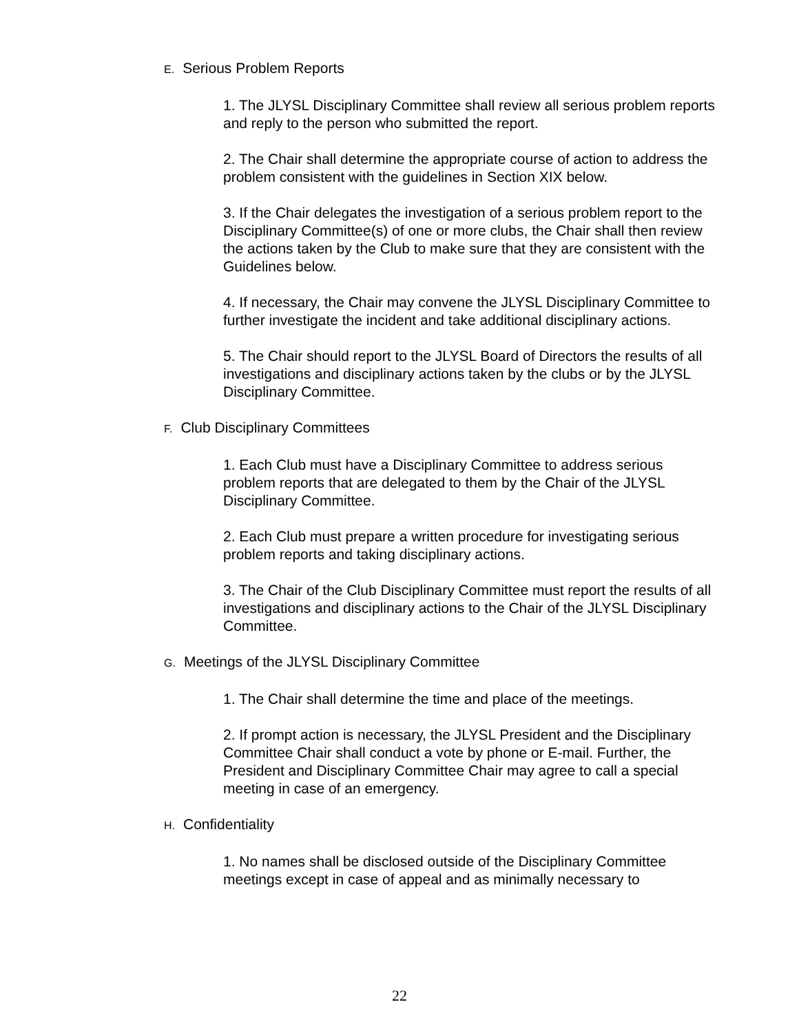E. Serious Problem Reports
1. The JLYSL Disciplinary Committee shall review all serious problem reports and reply to the person who submitted the report.
2. The Chair shall determine the appropriate course of action to address the problem consistent with the guidelines in Section XIX below.
3. If the Chair delegates the investigation of a serious problem report to the Disciplinary Committee(s) of one or more clubs, the Chair shall then review the actions taken by the Club to make sure that they are consistent with the Guidelines below.
4. If necessary, the Chair may convene the JLYSL Disciplinary Committee to further investigate the incident and take additional disciplinary actions.
5. The Chair should report to the JLYSL Board of Directors the results of all investigations and disciplinary actions taken by the clubs or by the JLYSL Disciplinary Committee.
F. Club Disciplinary Committees
1. Each Club must have a Disciplinary Committee to address serious problem reports that are delegated to them by the Chair of the JLYSL Disciplinary Committee.
2. Each Club must prepare a written procedure for investigating serious problem reports and taking disciplinary actions.
3. The Chair of the Club Disciplinary Committee must report the results of all investigations and disciplinary actions to the Chair of the JLYSL Disciplinary Committee.
G. Meetings of the JLYSL Disciplinary Committee
1. The Chair shall determine the time and place of the meetings.
2. If prompt action is necessary, the JLYSL President and the Disciplinary Committee Chair shall conduct a vote by phone or E-mail. Further, the President and Disciplinary Committee Chair may agree to call a special meeting in case of an emergency.
H. Confidentiality
1. No names shall be disclosed outside of the Disciplinary Committee meetings except in case of appeal and as minimally necessary to
22